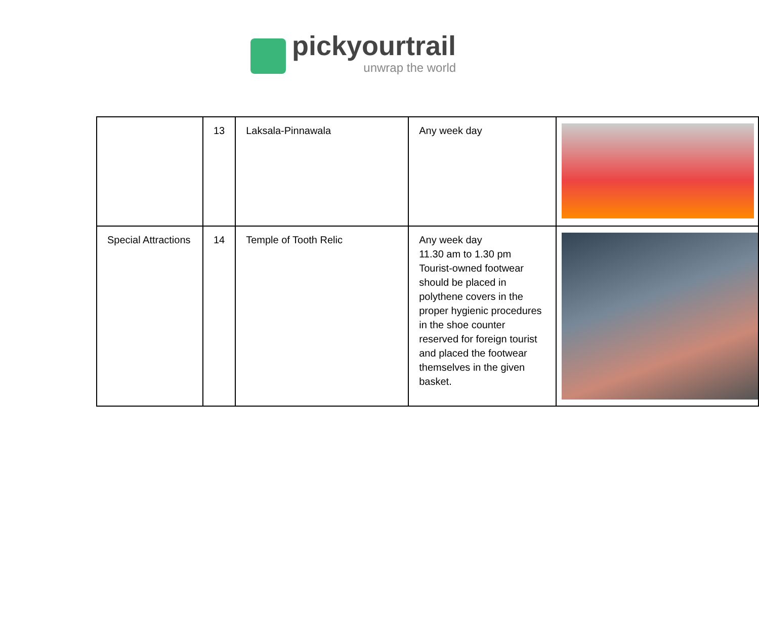pickyourtrail
unwrap the world
| | 13 | Laksala-Pinnawala | Any week day | |
| Special Attractions | 14 | Temple of Tooth Relic | Any week day 11.30 am to 1.30 pm Tourist-owned footwear should be placed in polythene covers in the proper hygienic procedures in the shoe counter reserved for foreign tourist and placed the footwear themselves in the given basket. | |